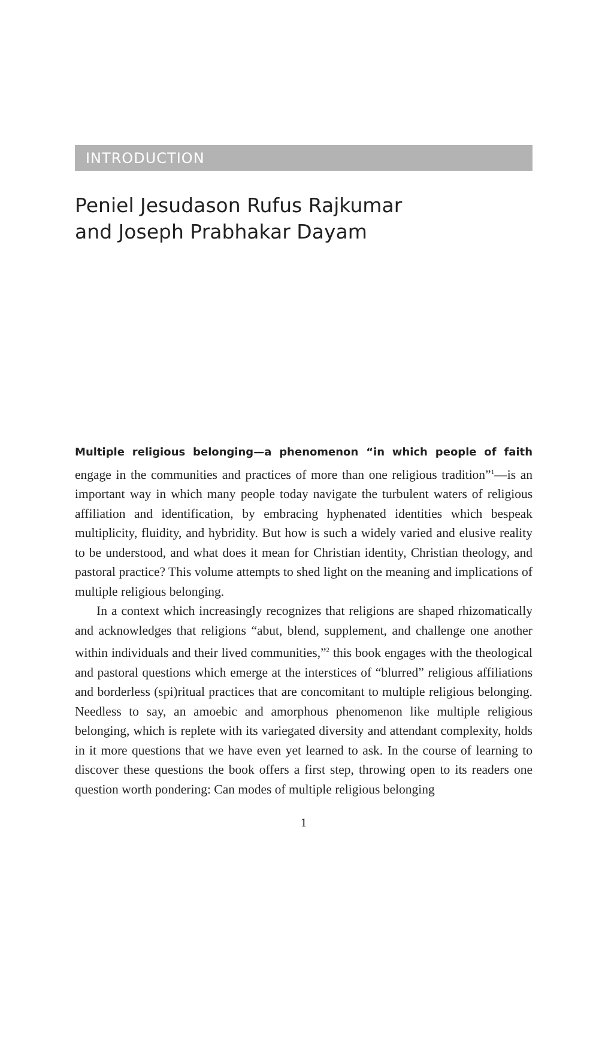INTRODUCTION
Peniel Jesudason Rufus Rajkumar
and Joseph Prabhakar Dayam
Multiple religious belonging—a phenomenon “in which people of faith engage in the communities and practices of more than one religious tradition”<sup>1</sup>—is an important way in which many people today navigate the turbulent waters of religious affiliation and identification, by embracing hyphenated identities which bespeak multiplicity, fluidity, and hybridity. But how is such a widely varied and elusive reality to be understood, and what does it mean for Christian identity, Christian theology, and pastoral practice? This volume attempts to shed light on the meaning and implications of multiple religious belonging.
In a context which increasingly recognizes that religions are shaped rhizomatically and acknowledges that religions “abut, blend, supplement, and challenge one another within individuals and their lived communities,”<sup>2</sup> this book engages with the theological and pastoral questions which emerge at the interstices of “blurred” religious affiliations and borderless (spi)ritual practices that are concomitant to multiple religious belonging. Needless to say, an amoebic and amorphous phenomenon like multiple religious belonging, which is replete with its variegated diversity and attendant complexity, holds in it more questions that we have even yet learned to ask. In the course of learning to discover these questions the book offers a first step, throwing open to its readers one question worth pondering: Can modes of multiple religious belonging
1